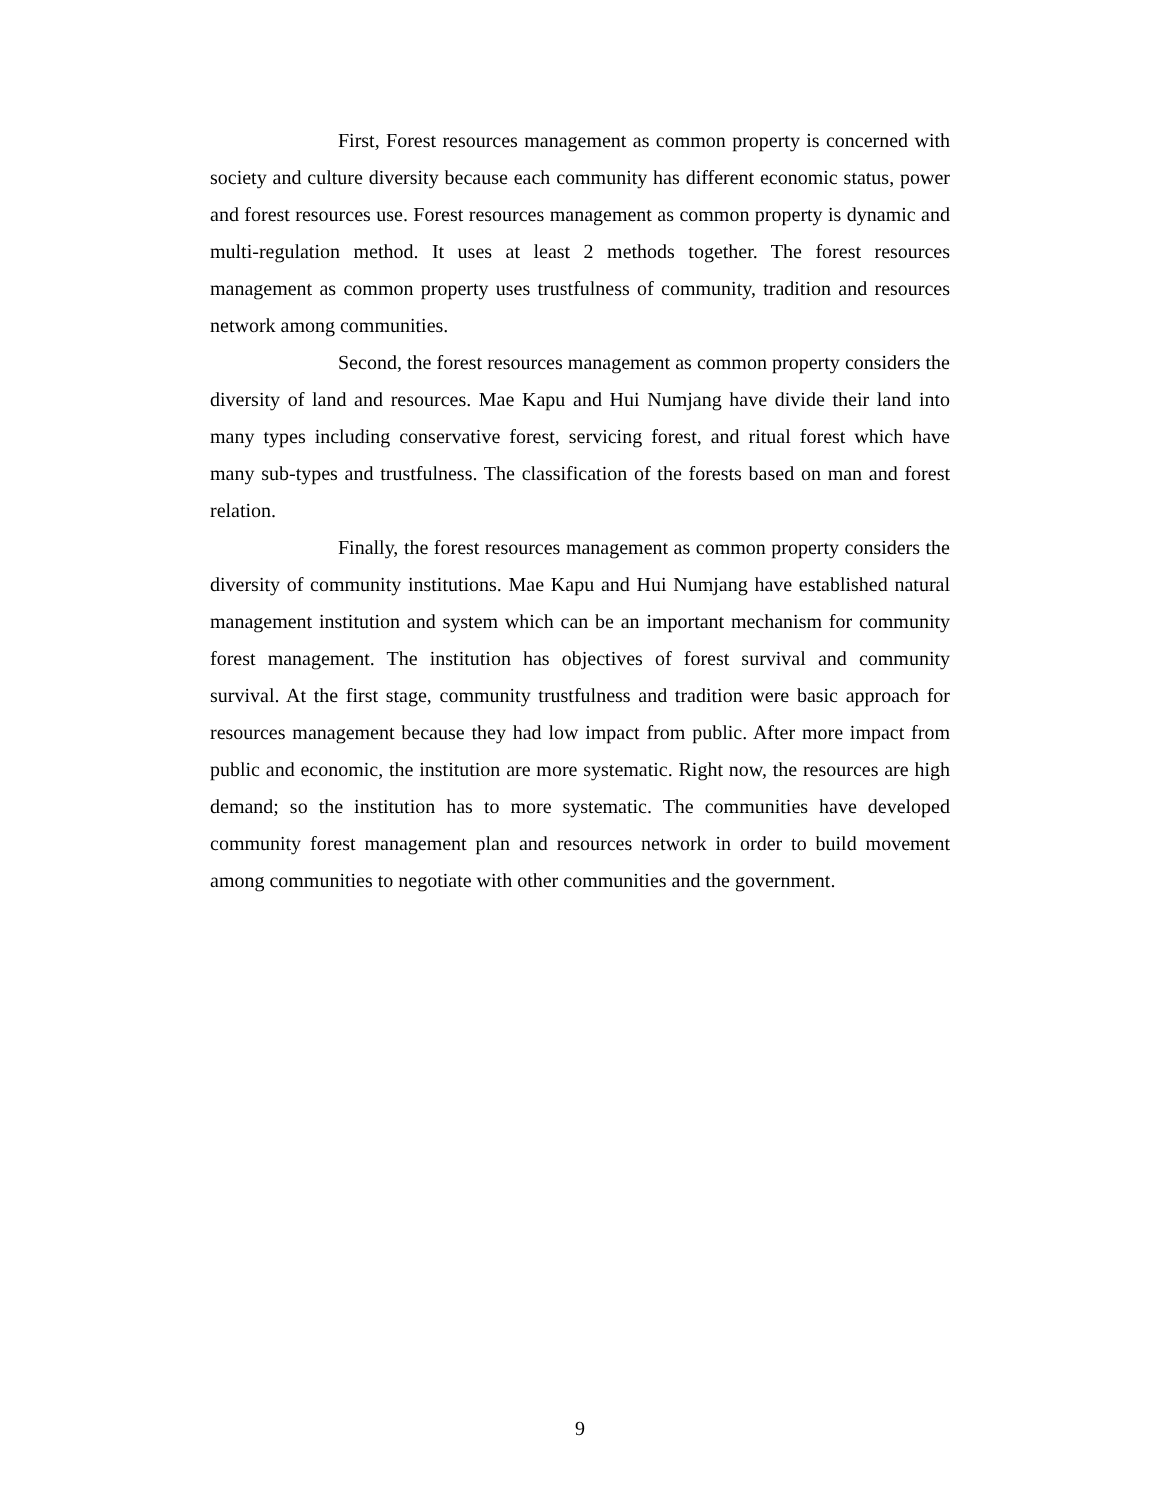First, Forest resources management as common property is concerned with society and culture diversity because each community has different economic status, power and forest resources use. Forest resources management as common property is dynamic and multi-regulation method. It uses at least 2 methods together. The forest resources management as common property uses trustfulness of community, tradition and resources network among communities.
Second, the forest resources management as common property considers the diversity of land and resources. Mae Kapu and Hui Numjang have divide their land into many types including conservative forest, servicing forest, and ritual forest which have many sub-types and trustfulness. The classification of the forests based on man and forest relation.
Finally, the forest resources management as common property considers the diversity of community institutions. Mae Kapu and Hui Numjang have established natural management institution and system which can be an important mechanism for community forest management. The institution has objectives of forest survival and community survival. At the first stage, community trustfulness and tradition were basic approach for resources management because they had low impact from public. After more impact from public and economic, the institution are more systematic. Right now, the resources are high demand; so the institution has to more systematic. The communities have developed community forest management plan and resources network in order to build movement among communities to negotiate with other communities and the government.
9